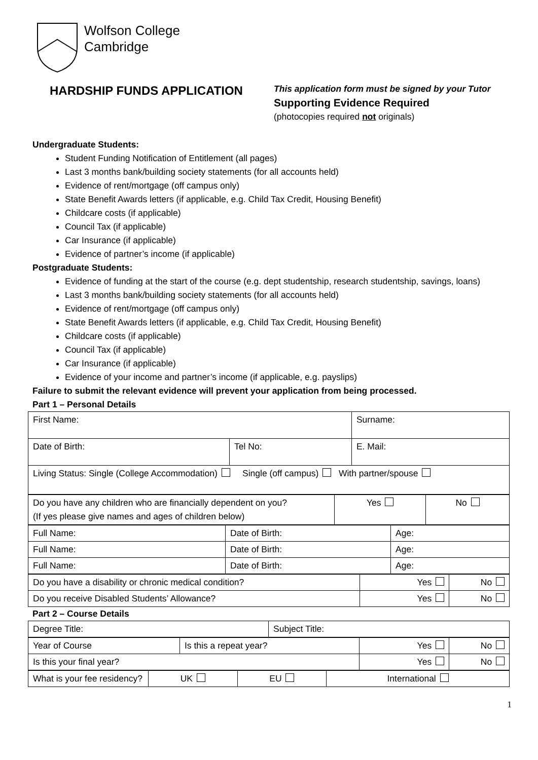Wolfson College
Cambridge
HARDSHIP FUNDS APPLICATION
This application form must be signed by your Tutor
Supporting Evidence Required
(photocopies required not originals)
Undergraduate Students:
Student Funding Notification of Entitlement (all pages)
Last 3 months bank/building society statements (for all accounts held)
Evidence of rent/mortgage (off campus only)
State Benefit Awards letters (if applicable, e.g. Child Tax Credit, Housing Benefit)
Childcare costs (if applicable)
Council Tax (if applicable)
Car Insurance (if applicable)
Evidence of partner’s income (if applicable)
Postgraduate Students:
Evidence of funding at the start of the course (e.g. dept studentship, research studentship, savings, loans)
Last 3 months bank/building society statements (for all accounts held)
Evidence of rent/mortgage (off campus only)
State Benefit Awards letters (if applicable, e.g. Child Tax Credit, Housing Benefit)
Childcare costs (if applicable)
Council Tax (if applicable)
Car Insurance (if applicable)
Evidence of your income and partner’s income (if applicable, e.g. payslips)
Failure to submit the relevant evidence will prevent your application from being processed.
Part 1 – Personal Details
| First Name: | | Surname: |
| Date of Birth: | Tel No: | E. Mail: |
| Living Status: Single (College Accommodation) Single (off campus) With partner/spouse | | |
| Do you have any children who are financially dependent on you? (If yes please give names and ages of children below) | Yes | No |
| Full Name: | Date of Birth: | Age: |
| Full Name: | Date of Birth: | Age: |
| Full Name: | Date of Birth: | Age: |
| Do you have a disability or chronic medical condition? | Yes | No |
| Do you receive Disabled Students’ Allowance? | Yes | No |
Part 2 – Course Details
| Degree Title: | Subject Title: |
| Year of Course | Is this a repeat year? | Yes | No |
| Is this your final year? | | Yes | No |
| What is your fee residency? | UK | EU | International |
1